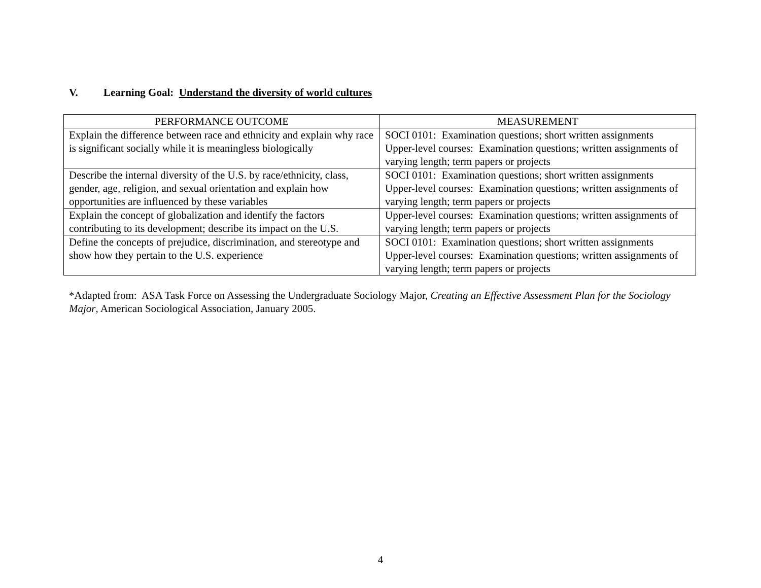V. Learning Goal: Understand the diversity of world cultures
| PERFORMANCE OUTCOME | MEASUREMENT |
| --- | --- |
| Explain the difference between race and ethnicity and explain why race is significant socially while it is meaningless biologically | SOCI 0101: Examination questions; short written assignments Upper-level courses: Examination questions; written assignments of varying length; term papers or projects |
| Describe the internal diversity of the U.S. by race/ethnicity, class, gender, age, religion, and sexual orientation and explain how opportunities are influenced by these variables | SOCI 0101: Examination questions; short written assignments Upper-level courses: Examination questions; written assignments of varying length; term papers or projects |
| Explain the concept of globalization and identify the factors contributing to its development; describe its impact on the U.S. | Upper-level courses: Examination questions; written assignments of varying length; term papers or projects |
| Define the concepts of prejudice, discrimination, and stereotype and show how they pertain to the U.S. experience | SOCI 0101: Examination questions; short written assignments Upper-level courses: Examination questions; written assignments of varying length; term papers or projects |
*Adapted from: ASA Task Force on Assessing the Undergraduate Sociology Major, Creating an Effective Assessment Plan for the Sociology Major, American Sociological Association, January 2005.
4